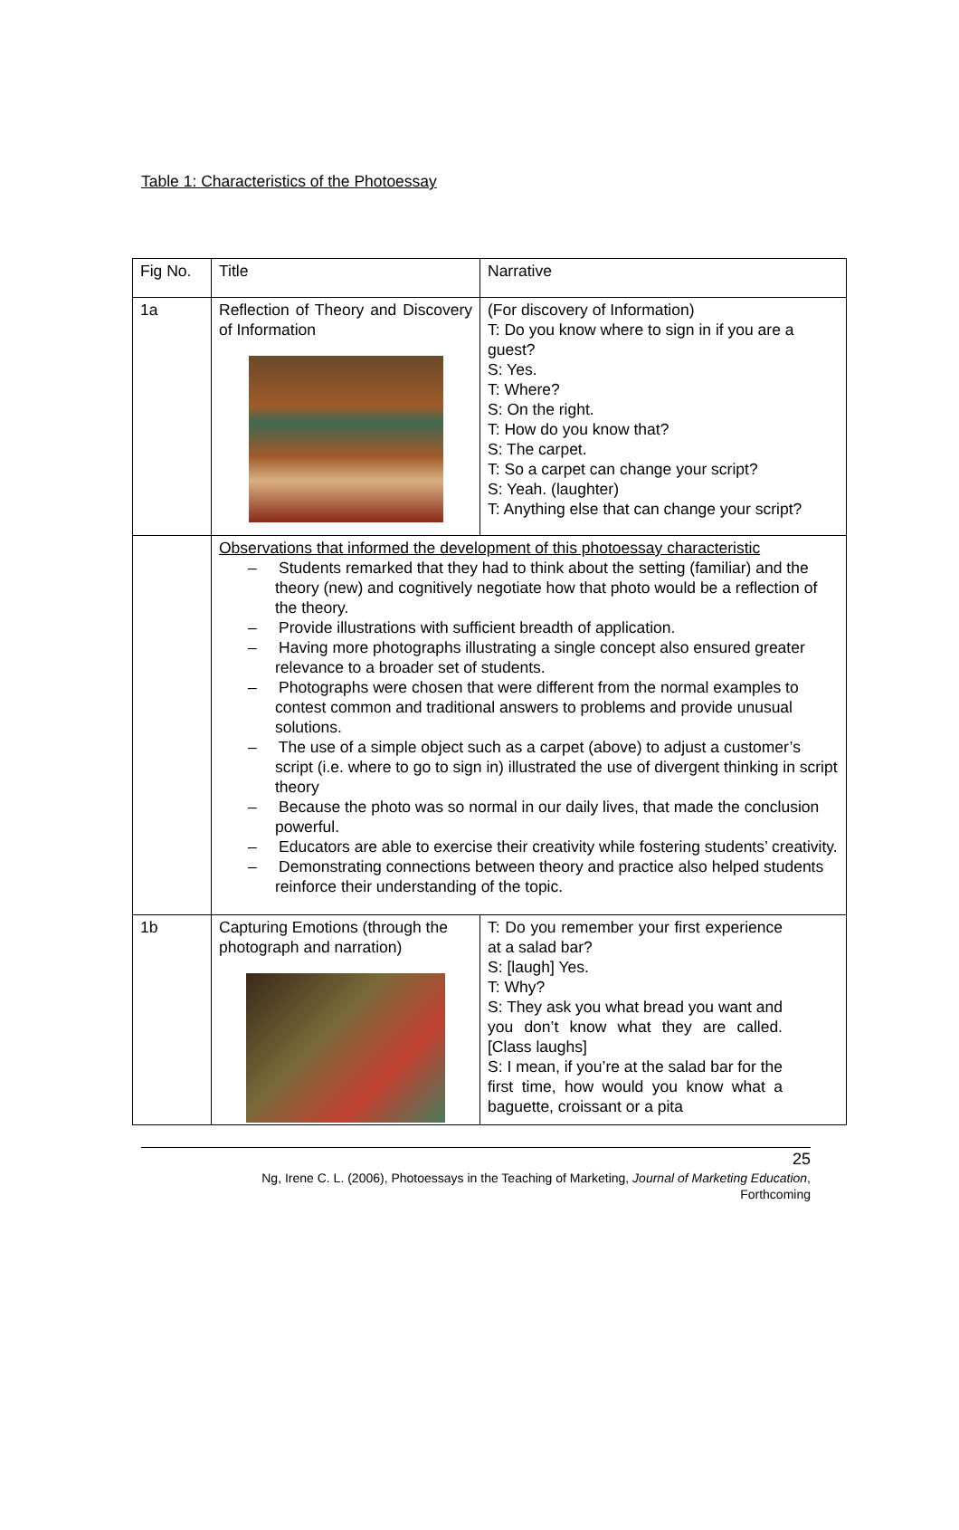Table 1: Characteristics of the Photoessay
| Fig No. | Title | Narrative |
| 1a | Reflection of Theory and Discovery of Information | (For discovery of Information) T: Do you know where to sign in if you are a guest? S: Yes. T: Where? S: On the right. T: How do you know that? S: The carpet. T: So a carpet can change your script? S: Yeah. (laughter) T: Anything else that can change your script? |
| | Observations that informed the development of this photoessay characteristic – Students remarked that they had to think about the setting (familiar) and the theory (new) and cognitively negotiate how that photo would be a reflection of the theory. – Provide illustrations with sufficient breadth of application. – Having more photographs illustrating a single concept also ensured greater relevance to a broader set of students. – Photographs were chosen that were different from the normal examples to contest common and traditional answers to problems and provide unusual solutions. – The use of a simple object such as a carpet (above) to adjust a customer’s script (i.e. where to go to sign in) illustrated the use of divergent thinking in script theory – Because the photo was so normal in our daily lives, that made the conclusion powerful. – Educators are able to exercise their creativity while fostering students’ creativity. – Demonstrating connections between theory and practice also helped students reinforce their understanding of the topic. | |
| 1b | Capturing Emotions (through the photograph and narration) | T: Do you remember your first experience at a salad bar? S: [laugh] Yes. T: Why? S: They ask you what bread you want and you don’t know what they are called. [Class laughs] S: I mean, if you’re at the salad bar for the first time, how would you know what a baguette, croissant or a pita |
25
Ng, Irene C. L. (2006), Photoessays in the Teaching of Marketing, Journal of Marketing Education,
Forthcoming